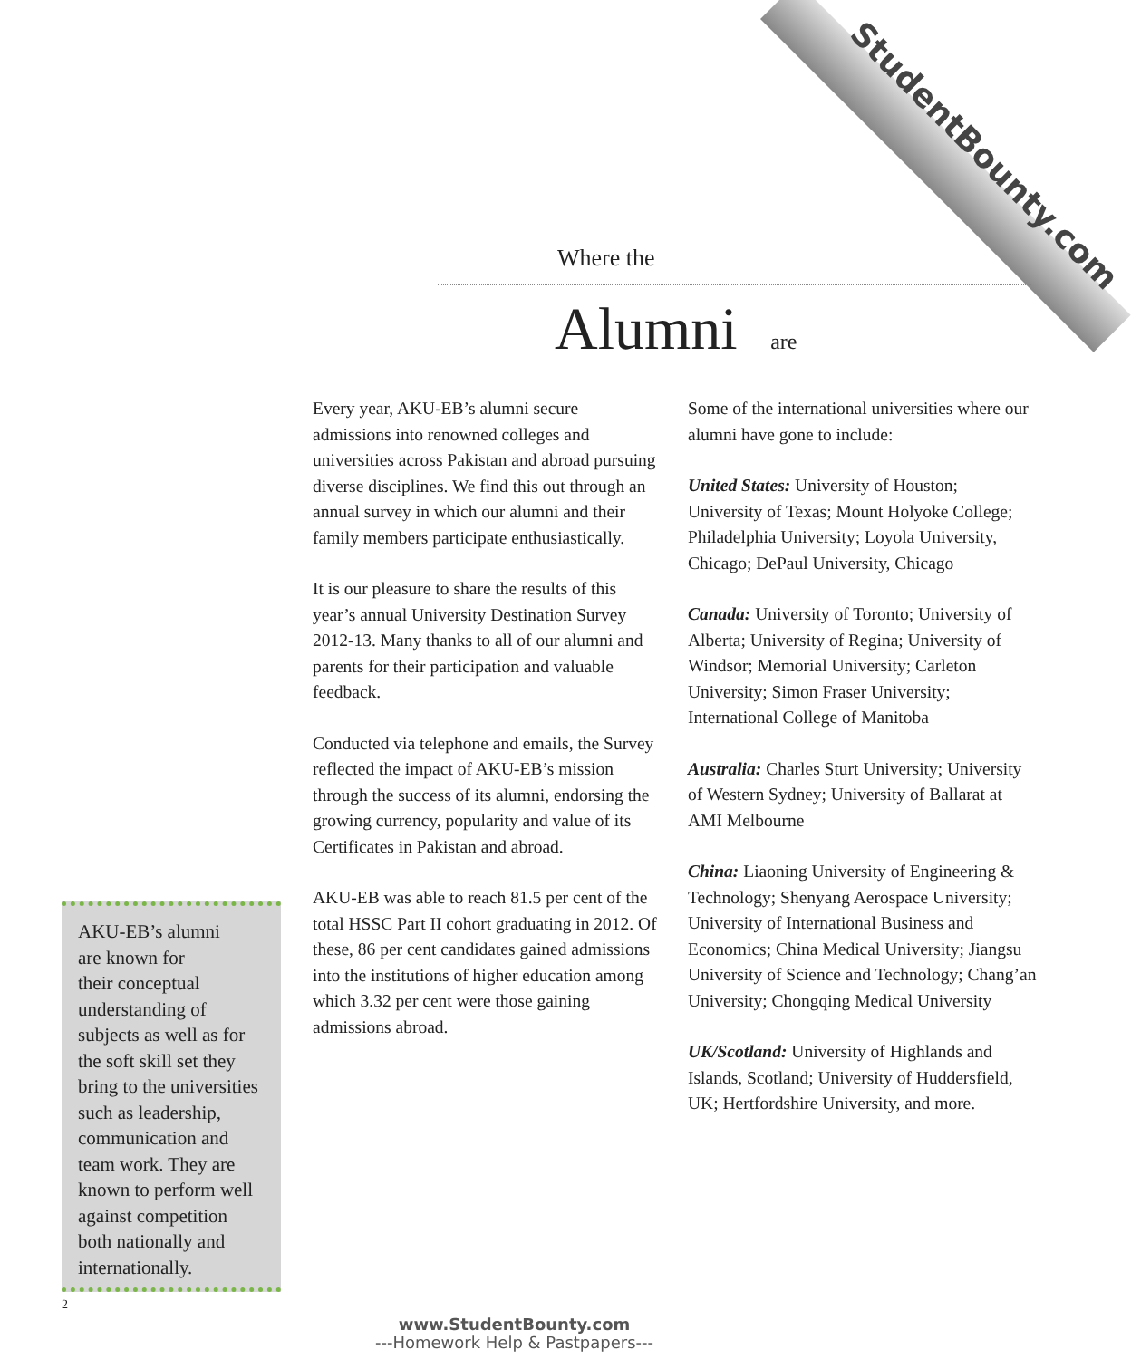StudentBounty.com
Where the
Alumni are
Every year, AKU-EB’s alumni secure admissions into renowned colleges and universities across Pakistan and abroad pursuing diverse disciplines. We find this out through an annual survey in which our alumni and their family members participate enthusiastically.
It is our pleasure to share the results of this year’s annual University Destination Survey 2012-13. Many thanks to all of our alumni and parents for their participation and valuable feedback.
Conducted via telephone and emails, the Survey reflected the impact of AKU-EB’s mission through the success of its alumni, endorsing the growing currency, popularity and value of its Certificates in Pakistan and abroad.
AKU-EB was able to reach 81.5 per cent of the total HSSC Part II cohort graduating in 2012. Of these, 86 per cent candidates gained admissions into the institutions of higher education among which 3.32 per cent were those gaining admissions abroad.
Some of the international universities where our alumni have gone to include:
United States: University of Houston; University of Texas; Mount Holyoke College; Philadelphia University; Loyola University, Chicago; DePaul University, Chicago
Canada: University of Toronto; University of Alberta; University of Regina; University of Windsor; Memorial University; Carleton University; Simon Fraser University; International College of Manitoba
Australia: Charles Sturt University; University of Western Sydney; University of Ballarat at AMI Melbourne
China: Liaoning University of Engineering & Technology; Shenyang Aerospace University; University of International Business and Economics; China Medical University; Jiangsu University of Science and Technology; Chang’an University; Chongqing Medical University
UK/Scotland: University of Highlands and Islands, Scotland; University of Huddersfield, UK; Hertfordshire University, and more.
AKU-EB’s alumni
are known for
their conceptual
understanding of
subjects as well as for
the soft skill set they
bring to the universities
such as leadership,
communication and
team work. They are
known to perform well
against competition
both nationally and
internationally.
2
www.StudentBounty.com
---Homework Help & Pastpapers---